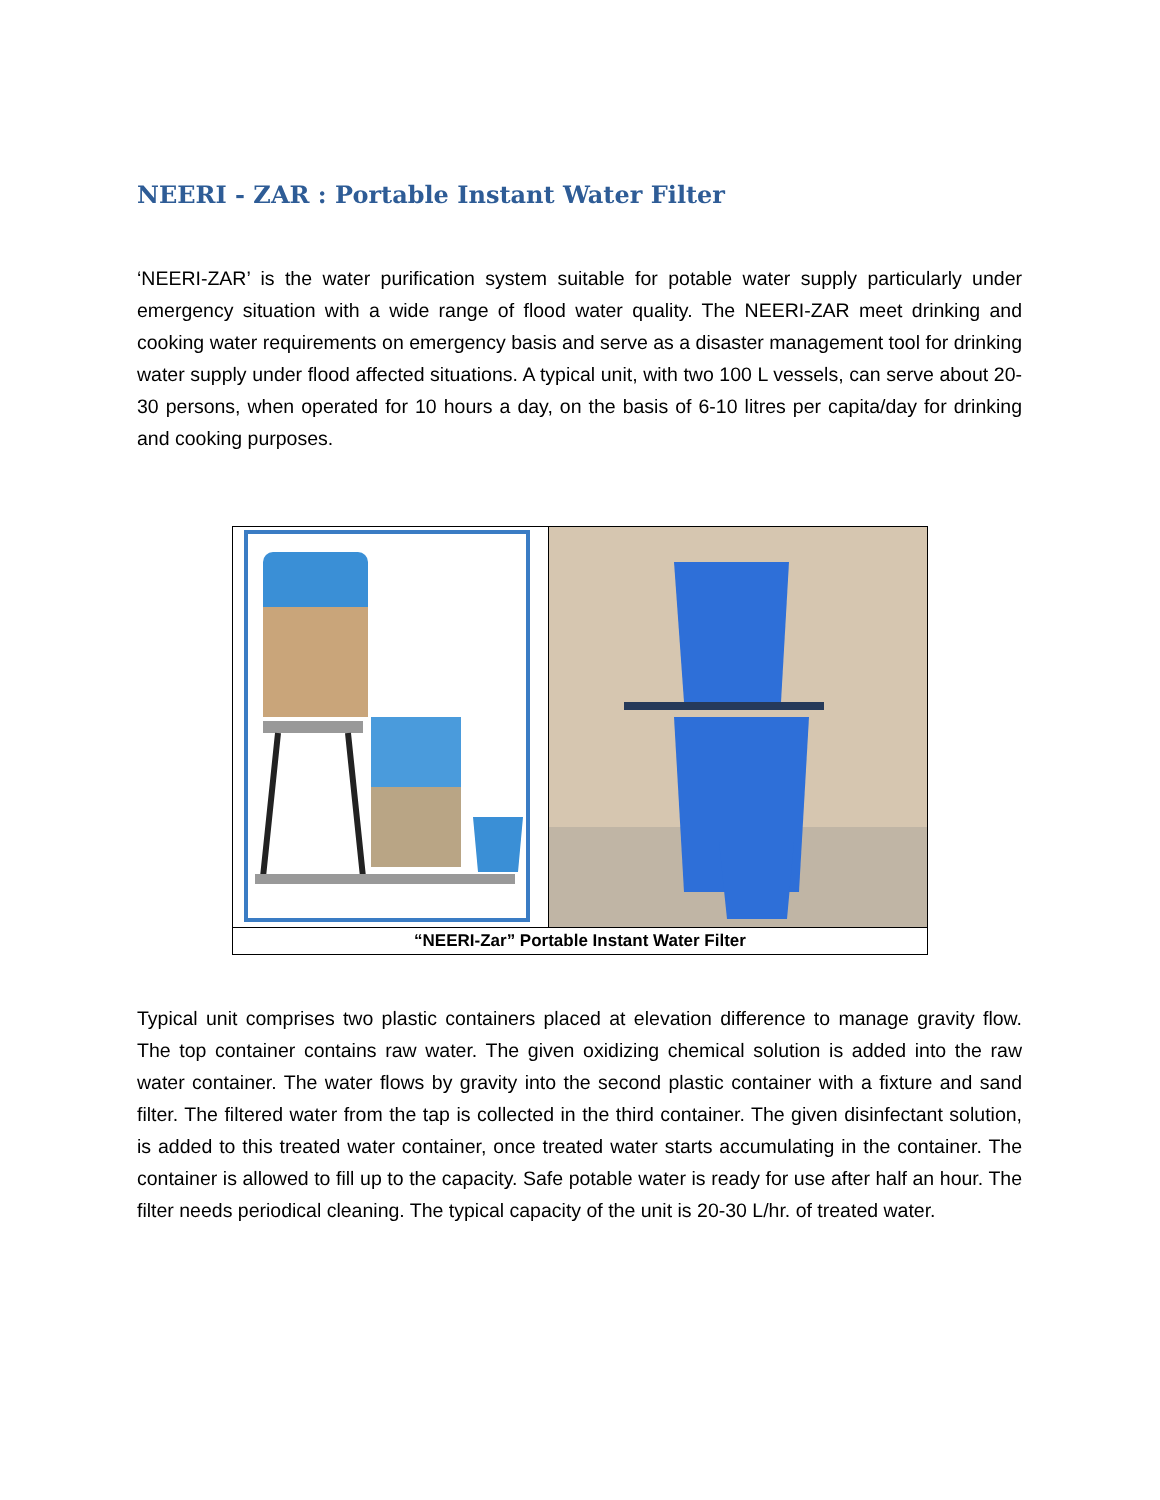NEERI - ZAR : Portable Instant Water Filter
‘NEERI-ZAR’ is the water purification system suitable for potable water supply particularly under emergency situation with a wide range of flood water quality. The NEERI-ZAR meet drinking and cooking water requirements on emergency basis and serve as a disaster management tool for drinking water supply under flood affected situations. A typical unit, with two 100 L vessels, can serve about 20-30 persons, when operated for 10 hours a day, on the basis of 6-10 litres per capita/day for drinking and cooking purposes.
“NEERI-Zar” Portable Instant Water Filter
Typical unit comprises two plastic containers placed at elevation difference to manage gravity flow. The top container contains raw water. The given oxidizing chemical solution is added into the raw water container. The water flows by gravity into the second plastic container with a fixture and sand filter. The filtered water from the tap is collected in the third container. The given disinfectant solution, is added to this treated water container, once treated water starts accumulating in the container. The container is allowed to fill up to the capacity. Safe potable water is ready for use after half an hour. The filter needs periodical cleaning. The typical capacity of the unit is 20-30 L/hr. of treated water.